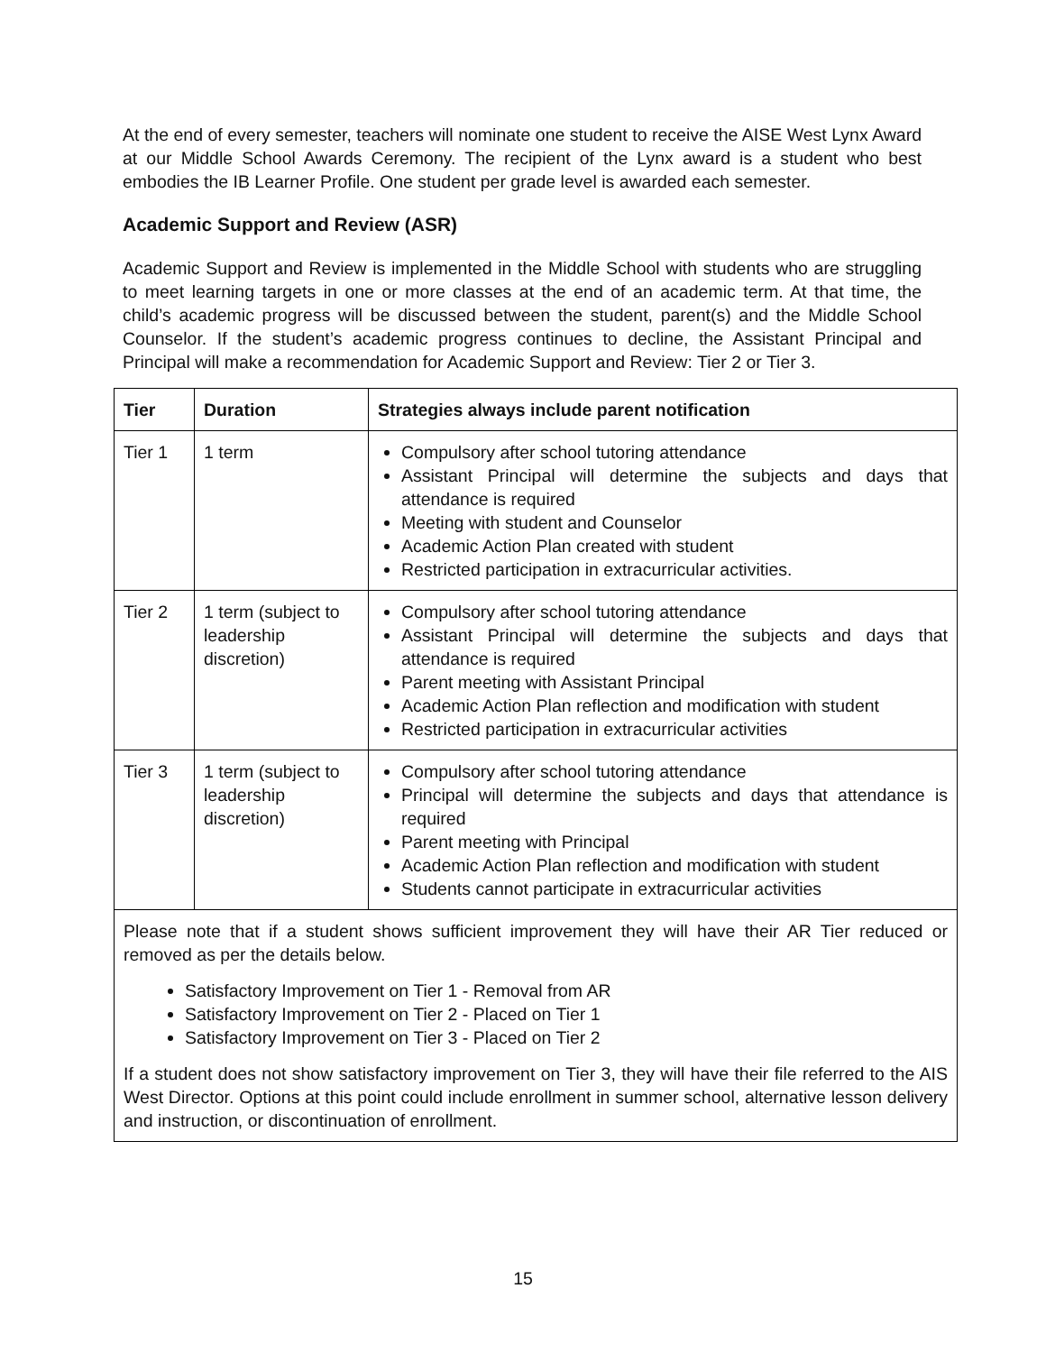At the end of every semester, teachers will nominate one student to receive the AISE West Lynx Award at our Middle School Awards Ceremony. The recipient of the Lynx award is a student who best embodies the IB Learner Profile. One student per grade level is awarded each semester.
Academic Support and Review (ASR)
Academic Support and Review is implemented in the Middle School with students who are struggling to meet learning targets in one or more classes at the end of an academic term. At that time, the child’s academic progress will be discussed between the student, parent(s) and the Middle School Counselor. If the student’s academic progress continues to decline, the Assistant Principal and Principal will make a recommendation for Academic Support and Review: Tier 2 or Tier 3.
| Tier | Duration | Strategies always include parent notification |
| --- | --- | --- |
| Tier 1 | 1 term | Compulsory after school tutoring attendance Assistant Principal will determine the subjects and days that attendance is required Meeting with student and Counselor Academic Action Plan created with student Restricted participation in extracurricular activities. |
| Tier 2 | 1 term (subject to leadership discretion) | Compulsory after school tutoring attendance Assistant Principal will determine the subjects and days that attendance is required Parent meeting with Assistant Principal Academic Action Plan reflection and modification with student Restricted participation in extracurricular activities |
| Tier 3 | 1 term (subject to leadership discretion) | Compulsory after school tutoring attendance Principal will determine the subjects and days that attendance is required Parent meeting with Principal Academic Action Plan reflection and modification with student Students cannot participate in extracurricular activities |
| Please note that if a student shows sufficient improvement they will have their AR Tier reduced or removed as per the details below. Satisfactory Improvement on Tier 1 - Removal from AR Satisfactory Improvement on Tier 2 - Placed on Tier 1 Satisfactory Improvement on Tier 3 - Placed on Tier 2 If a student does not show satisfactory improvement on Tier 3, they will have their file referred to the AIS West Director. Options at this point could include enrollment in summer school, alternative lesson delivery and instruction, or discontinuation of enrollment. | | |
15